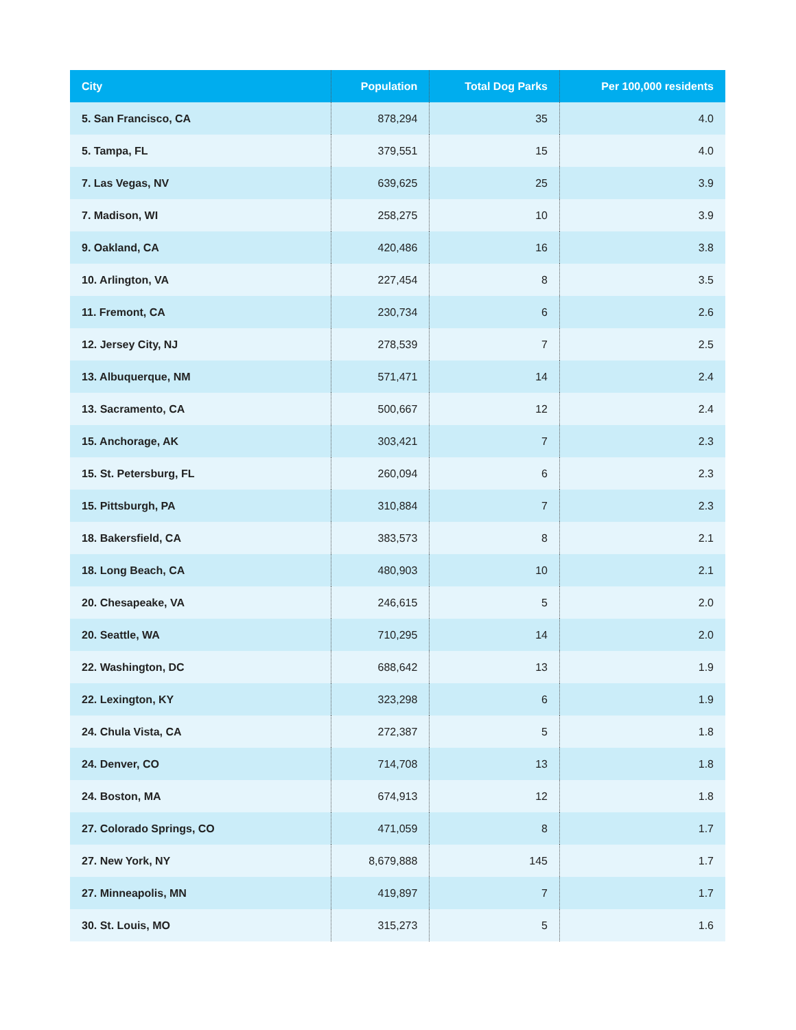| City | Population | Total Dog Parks | Per 100,000 residents |
| --- | --- | --- | --- |
| 5. San Francisco, CA | 878,294 | 35 | 4.0 |
| 5. Tampa, FL | 379,551 | 15 | 4.0 |
| 7. Las Vegas, NV | 639,625 | 25 | 3.9 |
| 7. Madison, WI | 258,275 | 10 | 3.9 |
| 9. Oakland, CA | 420,486 | 16 | 3.8 |
| 10. Arlington, VA | 227,454 | 8 | 3.5 |
| 11. Fremont, CA | 230,734 | 6 | 2.6 |
| 12. Jersey City, NJ | 278,539 | 7 | 2.5 |
| 13. Albuquerque, NM | 571,471 | 14 | 2.4 |
| 13. Sacramento, CA | 500,667 | 12 | 2.4 |
| 15. Anchorage, AK | 303,421 | 7 | 2.3 |
| 15. St. Petersburg, FL | 260,094 | 6 | 2.3 |
| 15. Pittsburgh, PA | 310,884 | 7 | 2.3 |
| 18. Bakersfield, CA | 383,573 | 8 | 2.1 |
| 18. Long Beach, CA | 480,903 | 10 | 2.1 |
| 20. Chesapeake, VA | 246,615 | 5 | 2.0 |
| 20. Seattle, WA | 710,295 | 14 | 2.0 |
| 22. Washington, DC | 688,642 | 13 | 1.9 |
| 22. Lexington, KY | 323,298 | 6 | 1.9 |
| 24. Chula Vista, CA | 272,387 | 5 | 1.8 |
| 24. Denver, CO | 714,708 | 13 | 1.8 |
| 24. Boston, MA | 674,913 | 12 | 1.8 |
| 27. Colorado Springs, CO | 471,059 | 8 | 1.7 |
| 27. New York, NY | 8,679,888 | 145 | 1.7 |
| 27. Minneapolis, MN | 419,897 | 7 | 1.7 |
| 30. St. Louis, MO | 315,273 | 5 | 1.6 |